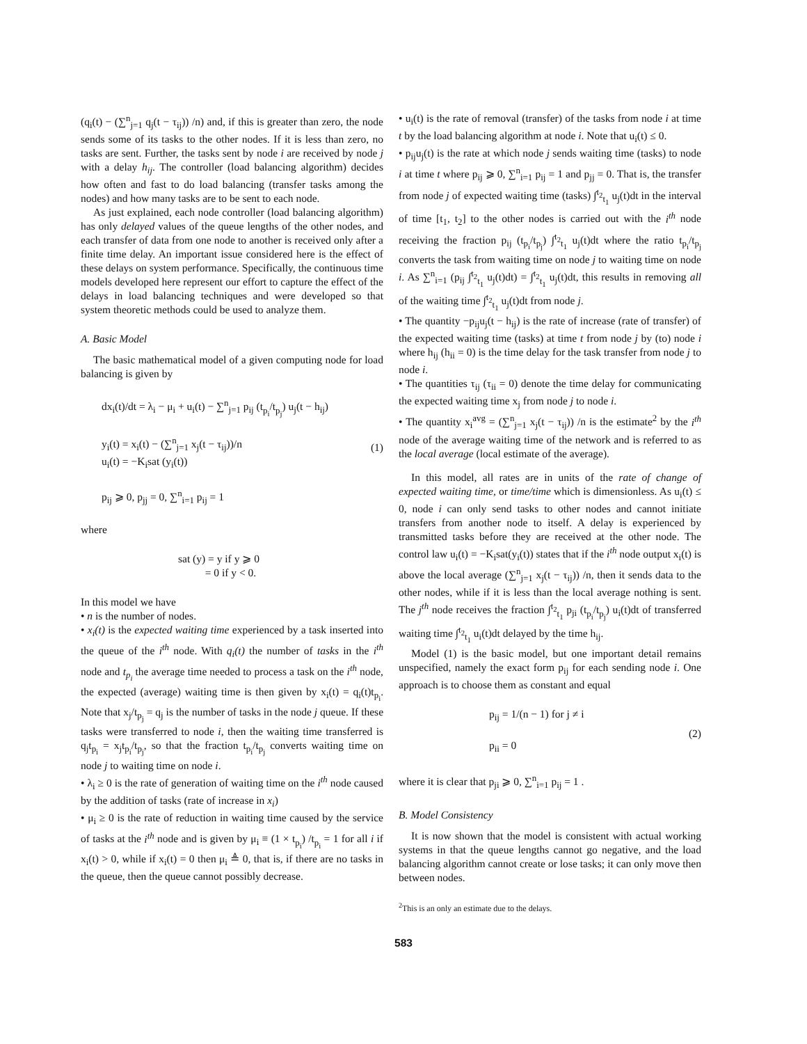(q<sub>i</sub>(t) − (∑<sup>n</sup><sub>j=1</sub> q<sub>j</sub>(t − τ<sub>ij</sub>)) /n) and, if this is greater than zero, the node sends some of its tasks to the other nodes. If it is less than zero, no tasks are sent. Further, the tasks sent by node i are received by node j with a delay h<sub>ij</sub>. The controller (load balancing algorithm) decides how often and fast to do load balancing (transfer tasks among the nodes) and how many tasks are to be sent to each node.
As just explained, each node controller (load balancing algorithm) has only delayed values of the queue lengths of the other nodes, and each transfer of data from one node to another is received only after a finite time delay. An important issue considered here is the effect of these delays on system performance. Specifically, the continuous time models developed here represent our effort to capture the effect of the delays in load balancing techniques and were developed so that system theoretic methods could be used to analyze them.
A. Basic Model
The basic mathematical model of a given computing node for load balancing is given by
dx<sub>i</sub>(t)/dt = λ<sub>i</sub> − μ<sub>i</sub> + u<sub>i</sub>(t) − ∑<sup>n</sup><sub>j=1</sub> p<sub>ij</sub> (t<sub>p<sub>i</sub></sub>/t<sub>p<sub>j</sub></sub>) u<sub>j</sub>(t − h<sub>ij</sub>)
y<sub>i</sub>(t) = x<sub>i</sub>(t) − (∑<sup>n</sup><sub>j=1</sub> x<sub>j</sub>(t − τ<sub>ij</sub>))/n
u<sub>i</sub>(t) = −K<sub>i</sub>sat (y<sub>i</sub>(t))
p<sub>ij</sub> ⩾ 0, p<sub>jj</sub> = 0, ∑<sup>n</sup><sub>i=1</sub> p<sub>ij</sub> = 1
(1)
where
sat (y) = y if y ⩾ 0
= 0 if y < 0.
In this model we have
• n is the number of nodes.
• x<sub>i</sub>(t) is the expected waiting time experienced by a task inserted into the queue of the i<sup>th</sup> node. With q<sub>i</sub>(t) the number of tasks in the i<sup>th</sup> node and t<sub>p<sub>i</sub></sub> the average time needed to process a task on the i<sup>th</sup> node, the expected (average) waiting time is then given by x<sub>i</sub>(t) = q<sub>i</sub>(t)t<sub>p<sub>i</sub></sub>. Note that x<sub>j</sub>/t<sub>p<sub>j</sub></sub> = q<sub>j</sub> is the number of tasks in the node j queue. If these tasks were transferred to node i, then the waiting time transferred is q<sub>j</sub>t<sub>p<sub>i</sub></sub> = x<sub>j</sub>t<sub>p<sub>i</sub></sub>/t<sub>p<sub>j</sub></sub>, so that the fraction t<sub>p<sub>i</sub></sub>/t<sub>p<sub>j</sub></sub> converts waiting time on node j to waiting time on node i.
• λ<sub>i</sub> ≥ 0 is the rate of generation of waiting time on the i<sup>th</sup> node caused by the addition of tasks (rate of increase in x<sub>i</sub>)
• μ<sub>i</sub> ≥ 0 is the rate of reduction in waiting time caused by the service of tasks at the i<sup>th</sup> node and is given by μ<sub>i</sub> ≡ (1 × t<sub>p<sub>i</sub></sub>) /t<sub>p<sub>i</sub></sub> = 1 for all i if x<sub>i</sub>(t) > 0, while if x<sub>i</sub>(t) = 0 then μ<sub>i</sub> ≜ 0, that is, if there are no tasks in the queue, then the queue cannot possibly decrease.
• u<sub>i</sub>(t) is the rate of removal (transfer) of the tasks from node i at time t by the load balancing algorithm at node i. Note that u<sub>i</sub>(t) ≤ 0.
• p<sub>ij</sub>u<sub>j</sub>(t) is the rate at which node j sends waiting time (tasks) to node i at time t where p<sub>ij</sub> ⩾ 0, ∑<sup>n</sup><sub>i=1</sub> p<sub>ij</sub> = 1 and p<sub>jj</sub> = 0. That is, the transfer from node j of expected waiting time (tasks) ∫<sup>t<sub>2</sub></sup><sub>t<sub>1</sub></sub> u<sub>j</sub>(t)dt in the interval of time [t<sub>1</sub>, t<sub>2</sub>] to the other nodes is carried out with the i<sup>th</sup> node receiving the fraction p<sub>ij</sub> (t<sub>p<sub>i</sub></sub>/t<sub>p<sub>j</sub></sub>) ∫<sup>t<sub>2</sub></sup><sub>t<sub>1</sub></sub> u<sub>j</sub>(t)dt where the ratio t<sub>p<sub>i</sub></sub>/t<sub>p<sub>j</sub></sub> converts the task from waiting time on node j to waiting time on node i. As ∑<sup>n</sup><sub>i=1</sub> (p<sub>ij</sub> ∫<sup>t<sub>2</sub></sup><sub>t<sub>1</sub></sub> u<sub>j</sub>(t)dt) = ∫<sup>t<sub>2</sub></sup><sub>t<sub>1</sub></sub> u<sub>j</sub>(t)dt, this results in removing all of the waiting time ∫<sup>t<sub>2</sub></sup><sub>t<sub>1</sub></sub> u<sub>j</sub>(t)dt from node j.
• The quantity −p<sub>ij</sub>u<sub>j</sub>(t − h<sub>ij</sub>) is the rate of increase (rate of transfer) of the expected waiting time (tasks) at time t from node j by (to) node i where h<sub>ij</sub> (h<sub>ii</sub> = 0) is the time delay for the task transfer from node j to node i.
• The quantities τ<sub>ij</sub> (τ<sub>ii</sub> = 0) denote the time delay for communicating the expected waiting time x<sub>j</sub> from node j to node i.
• The quantity x<sub>i</sub><sup>avg</sup> = (∑<sup>n</sup><sub>j=1</sub> x<sub>j</sub>(t − τ<sub>ij</sub>)) /n is the estimate<sup>2</sup> by the i<sup>th</sup> node of the average waiting time of the network and is referred to as the local average (local estimate of the average).
In this model, all rates are in units of the rate of change of expected waiting time, or time/time which is dimensionless. As u<sub>i</sub>(t) ≤ 0, node i can only send tasks to other nodes and cannot initiate transfers from another node to itself. A delay is experienced by transmitted tasks before they are received at the other node. The control law u<sub>i</sub>(t) = −K<sub>i</sub>sat(y<sub>i</sub>(t)) states that if the i<sup>th</sup> node output x<sub>i</sub>(t) is above the local average (∑<sup>n</sup><sub>j=1</sub> x<sub>j</sub>(t − τ<sub>ij</sub>)) /n, then it sends data to the other nodes, while if it is less than the local average nothing is sent. The j<sup>th</sup> node receives the fraction ∫<sup>t<sub>2</sub></sup><sub>t<sub>1</sub></sub> p<sub>ji</sub> (t<sub>p<sub>i</sub></sub>/t<sub>p<sub>j</sub></sub>) u<sub>i</sub>(t)dt of transferred waiting time ∫<sup>t<sub>2</sub></sup><sub>t<sub>1</sub></sub> u<sub>i</sub>(t)dt delayed by the time h<sub>ij</sub>.
Model (1) is the basic model, but one important detail remains unspecified, namely the exact form p<sub>ij</sub> for each sending node i. One approach is to choose them as constant and equal
p<sub>ij</sub> = 1/(n − 1) for j ≠ i
p<sub>ii</sub> = 0
(2)
where it is clear that p<sub>ji</sub> ⩾ 0, ∑<sup>n</sup><sub>i=1</sub> p<sub>ij</sub> = 1 .
B. Model Consistency
It is now shown that the model is consistent with actual working systems in that the queue lengths cannot go negative, and the load balancing algorithm cannot create or lose tasks; it can only move then between nodes.
<sup>2</sup> This is an only an estimate due to the delays.
583